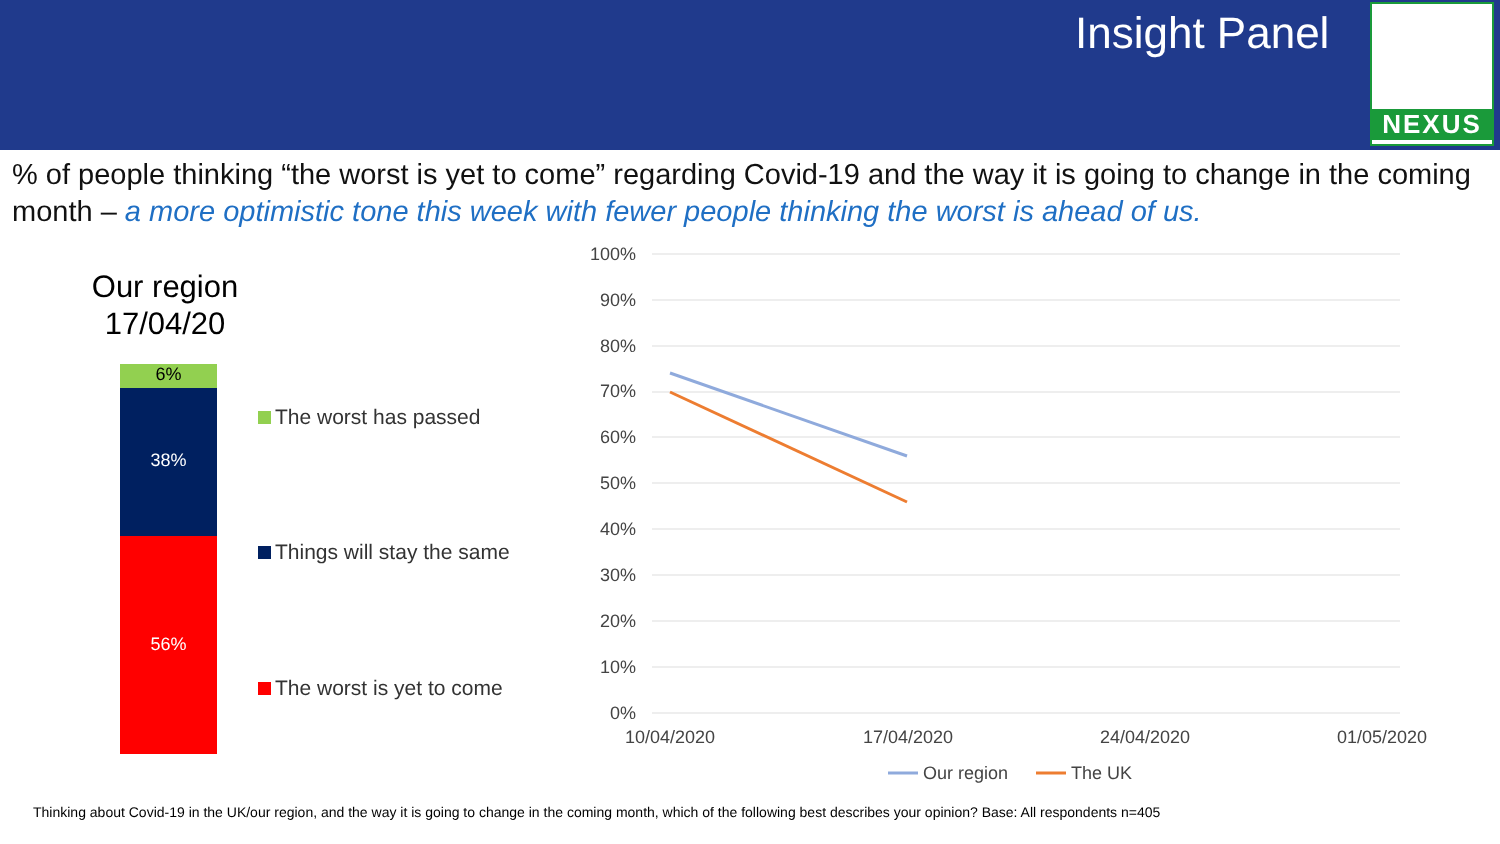Insight Panel NEXUS
% of people thinking “the worst is yet to come” regarding Covid-19 and the way it is going to change in the coming month – a more optimistic tone this week with fewer people thinking the worst is ahead of us.
Our region
17/04/20
6%
38%
56%
The worst has passed
Things will stay the same
The worst is yet to come
100%
90%
80%
70%
60%
50%
40%
30%
20%
10%
0%
10/04/2020
17/04/2020
24/04/2020
01/05/2020
Our region
The UK
Thinking about Covid-19 in the UK/our region, and the way it is going to change in the coming month, which of the following best describes your opinion? Base: All respondents n=405